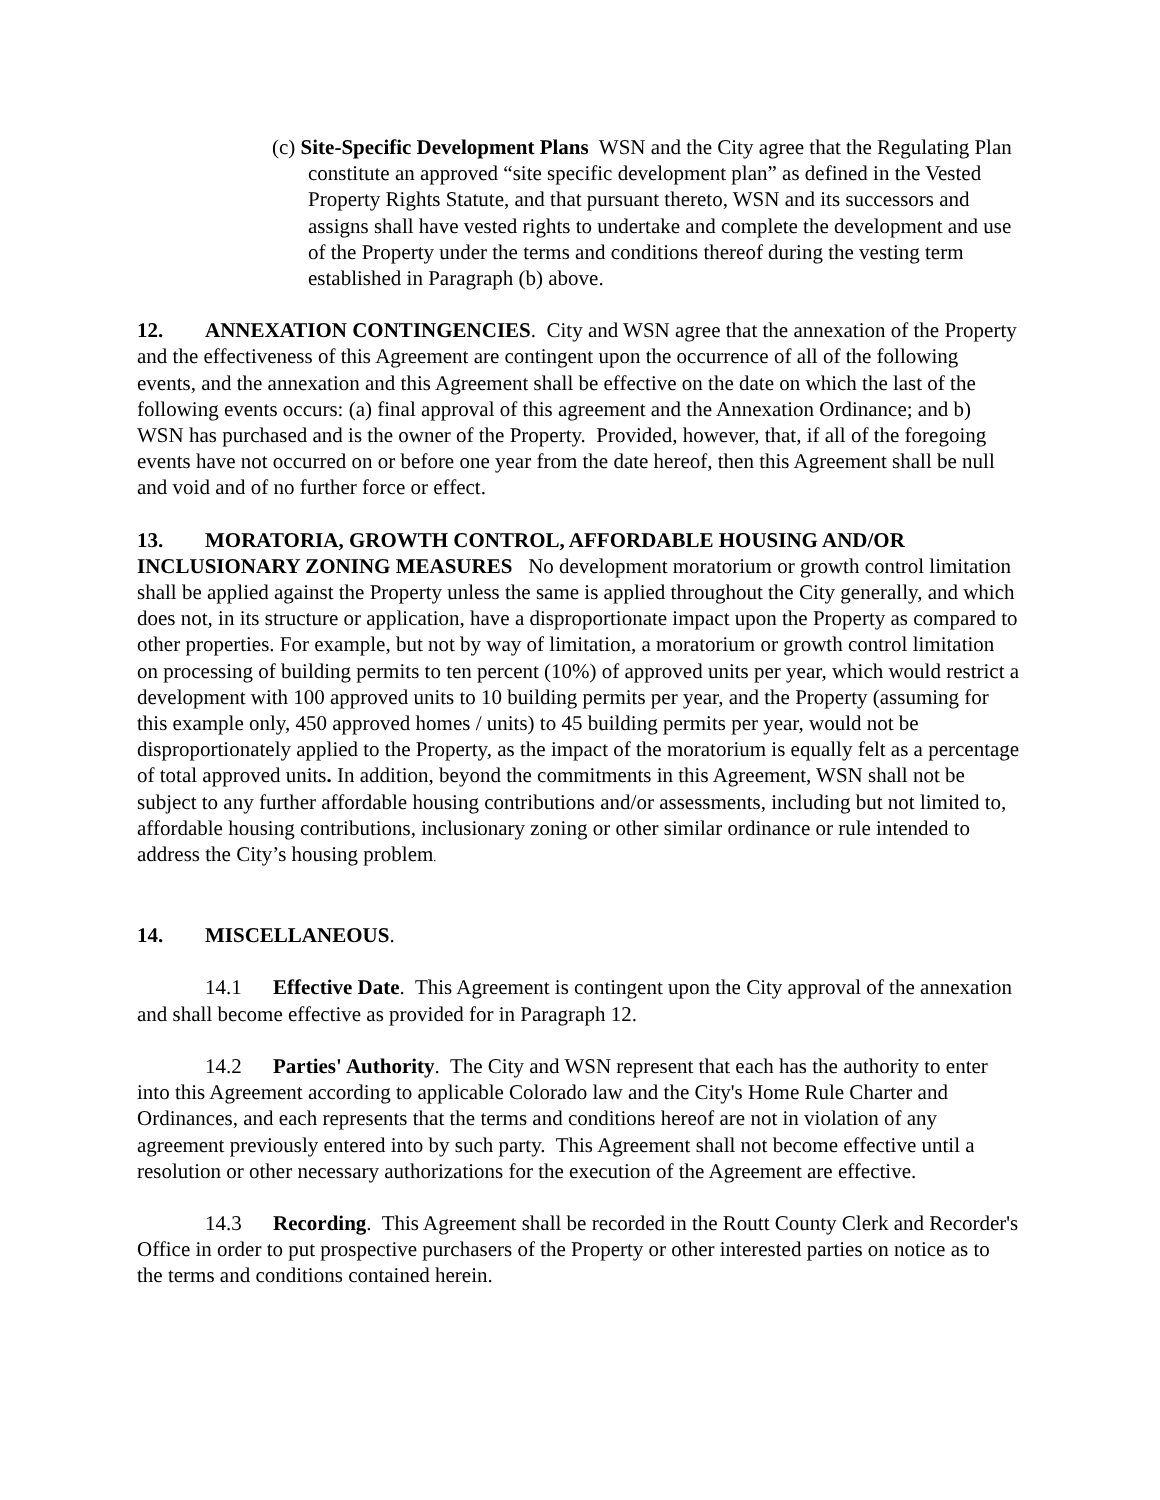(c) Site-Specific Development Plans WSN and the City agree that the Regulating Plan constitute an approved “site specific development plan” as defined in the Vested Property Rights Statute, and that pursuant thereto, WSN and its successors and assigns shall have vested rights to undertake and complete the development and use of the Property under the terms and conditions thereof during the vesting term established in Paragraph (b) above.
12. ANNEXATION CONTINGENCIES. City and WSN agree that the annexation of the Property and the effectiveness of this Agreement are contingent upon the occurrence of all of the following events, and the annexation and this Agreement shall be effective on the date on which the last of the following events occurs: (a) final approval of this agreement and the Annexation Ordinance; and b) WSN has purchased and is the owner of the Property. Provided, however, that, if all of the foregoing events have not occurred on or before one year from the date hereof, then this Agreement shall be null and void and of no further force or effect.
13. MORATORIA, GROWTH CONTROL, AFFORDABLE HOUSING AND/OR INCLUSIONARY ZONING MEASURES No development moratorium or growth control limitation shall be applied against the Property unless the same is applied throughout the City generally, and which does not, in its structure or application, have a disproportionate impact upon the Property as compared to other properties. For example, but not by way of limitation, a moratorium or growth control limitation on processing of building permits to ten percent (10%) of approved units per year, which would restrict a development with 100 approved units to 10 building permits per year, and the Property (assuming for this example only, 450 approved homes / units) to 45 building permits per year, would not be disproportionately applied to the Property, as the impact of the moratorium is equally felt as a percentage of total approved units. In addition, beyond the commitments in this Agreement, WSN shall not be subject to any further affordable housing contributions and/or assessments, including but not limited to, affordable housing contributions, inclusionary zoning or other similar ordinance or rule intended to address the City’s housing problem.
14. MISCELLANEOUS.
14.1 Effective Date. This Agreement is contingent upon the City approval of the annexation and shall become effective as provided for in Paragraph 12.
14.2 Parties' Authority. The City and WSN represent that each has the authority to enter into this Agreement according to applicable Colorado law and the City's Home Rule Charter and Ordinances, and each represents that the terms and conditions hereof are not in violation of any agreement previously entered into by such party. This Agreement shall not become effective until a resolution or other necessary authorizations for the execution of the Agreement are effective.
14.3 Recording. This Agreement shall be recorded in the Routt County Clerk and Recorder's Office in order to put prospective purchasers of the Property or other interested parties on notice as to the terms and conditions contained herein.